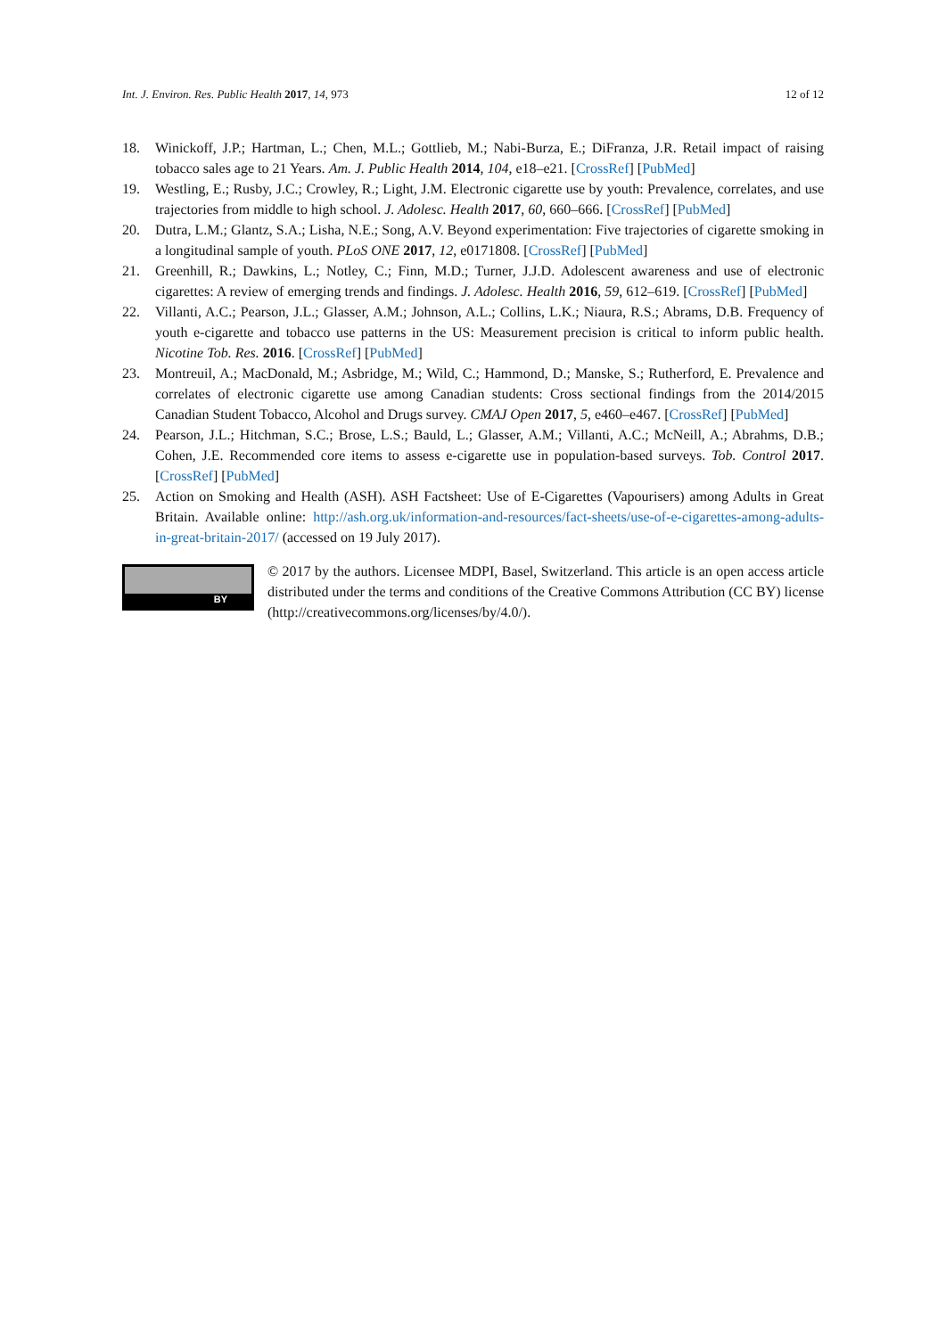Int. J. Environ. Res. Public Health 2017, 14, 973 12 of 12
18. Winickoff, J.P.; Hartman, L.; Chen, M.L.; Gottlieb, M.; Nabi-Burza, E.; DiFranza, J.R. Retail impact of raising tobacco sales age to 21 Years. Am. J. Public Health 2014, 104, e18–e21. [CrossRef] [PubMed]
19. Westling, E.; Rusby, J.C.; Crowley, R.; Light, J.M. Electronic cigarette use by youth: Prevalence, correlates, and use trajectories from middle to high school. J. Adolesc. Health 2017, 60, 660–666. [CrossRef] [PubMed]
20. Dutra, L.M.; Glantz, S.A.; Lisha, N.E.; Song, A.V. Beyond experimentation: Five trajectories of cigarette smoking in a longitudinal sample of youth. PLoS ONE 2017, 12, e0171808. [CrossRef] [PubMed]
21. Greenhill, R.; Dawkins, L.; Notley, C.; Finn, M.D.; Turner, J.J.D. Adolescent awareness and use of electronic cigarettes: A review of emerging trends and findings. J. Adolesc. Health 2016, 59, 612–619. [CrossRef] [PubMed]
22. Villanti, A.C.; Pearson, J.L.; Glasser, A.M.; Johnson, A.L.; Collins, L.K.; Niaura, R.S.; Abrams, D.B. Frequency of youth e-cigarette and tobacco use patterns in the US: Measurement precision is critical to inform public health. Nicotine Tob. Res. 2016. [CrossRef] [PubMed]
23. Montreuil, A.; MacDonald, M.; Asbridge, M.; Wild, C.; Hammond, D.; Manske, S.; Rutherford, E. Prevalence and correlates of electronic cigarette use among Canadian students: Cross sectional findings from the 2014/2015 Canadian Student Tobacco, Alcohol and Drugs survey. CMAJ Open 2017, 5, e460–e467. [CrossRef] [PubMed]
24. Pearson, J.L.; Hitchman, S.C.; Brose, L.S.; Bauld, L.; Glasser, A.M.; Villanti, A.C.; McNeill, A.; Abrahms, D.B.; Cohen, J.E. Recommended core items to assess e-cigarette use in population-based surveys. Tob. Control 2017. [CrossRef] [PubMed]
25. Action on Smoking and Health (ASH). ASH Factsheet: Use of E-Cigarettes (Vapourisers) among Adults in Great Britain. Available online: http://ash.org.uk/information-and-resources/fact-sheets/use-of-e-cigarettes-among-adults-in-great-britain-2017/ (accessed on 19 July 2017).
BY
© 2017 by the authors. Licensee MDPI, Basel, Switzerland. This article is an open access article distributed under the terms and conditions of the Creative Commons Attribution (CC BY) license (http://creativecommons.org/licenses/by/4.0/).